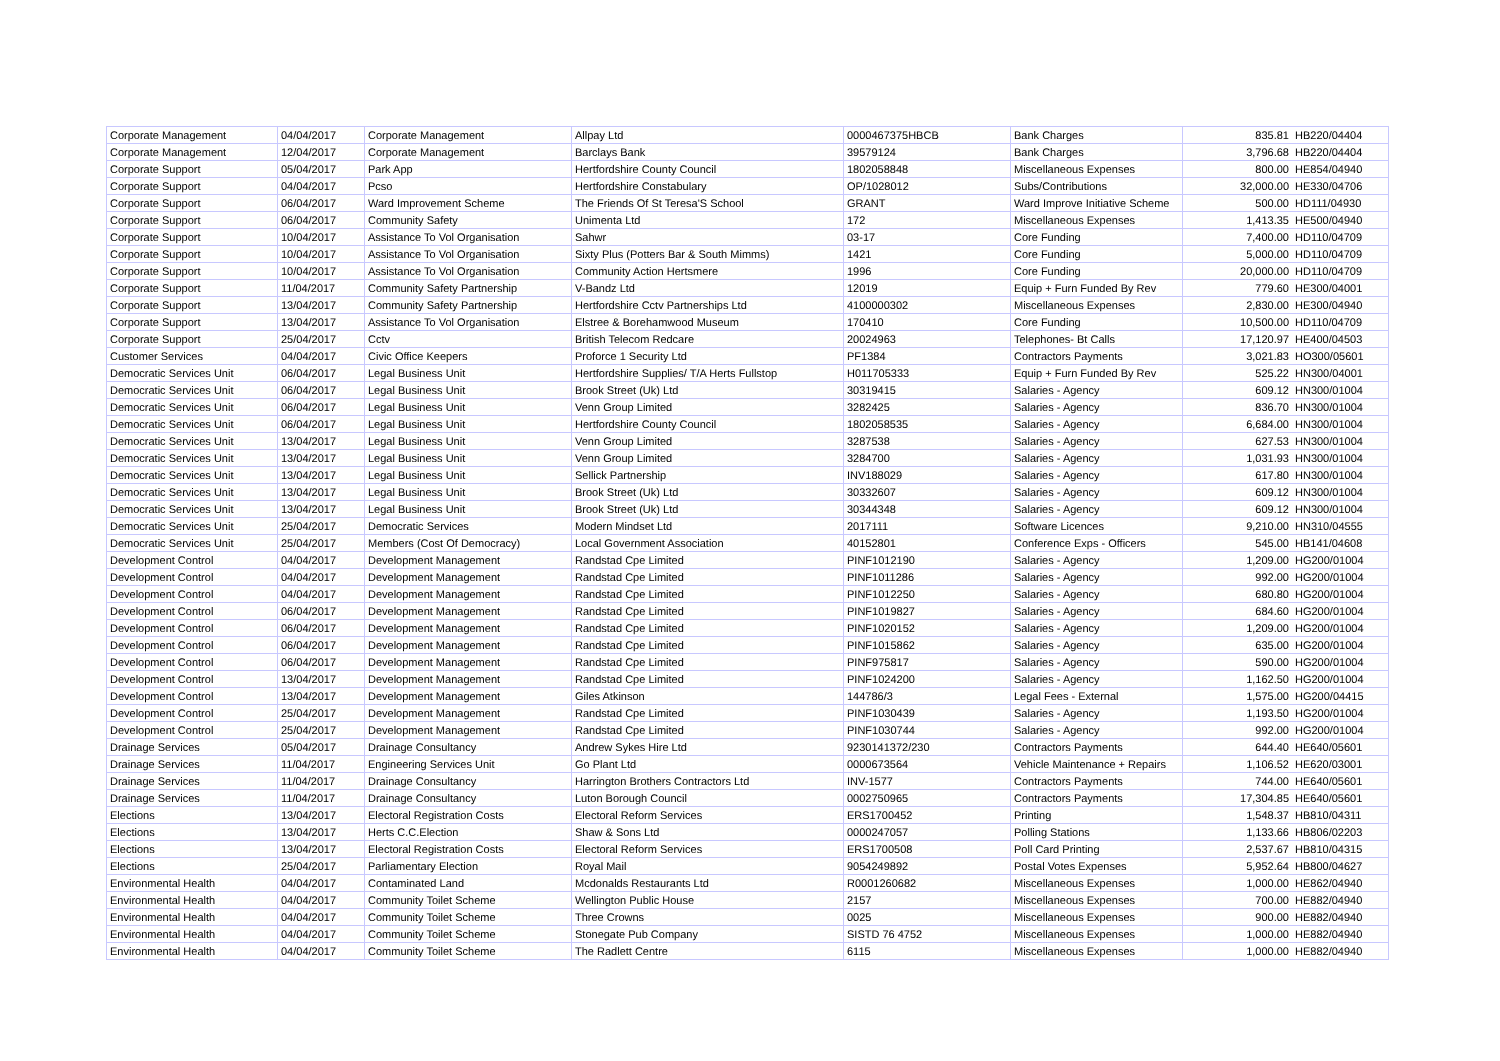| Corporate Management | 04/04/2017 | Corporate Management | Allpay Ltd | 0000467375HBCB | Bank Charges | 835.81 | HB220/04404 |
| Corporate Management | 12/04/2017 | Corporate Management | Barclays Bank | 39579124 | Bank Charges | 3,796.68 | HB220/04404 |
| Corporate Support | 05/04/2017 | Park App | Hertfordshire County Council | 1802058848 | Miscellaneous Expenses | 800.00 | HE854/04940 |
| Corporate Support | 04/04/2017 | Pcso | Hertfordshire Constabulary | OP/1028012 | Subs/Contributions | 32,000.00 | HE330/04706 |
| Corporate Support | 06/04/2017 | Ward Improvement Scheme | The Friends Of St Teresa'S School | GRANT | Ward Improve Initiative Scheme | 500.00 | HD111/04930 |
| Corporate Support | 06/04/2017 | Community Safety | Unimenta Ltd | 172 | Miscellaneous Expenses | 1,413.35 | HE500/04940 |
| Corporate Support | 10/04/2017 | Assistance To Vol Organisation | Sahwr | 03-17 | Core Funding | 7,400.00 | HD110/04709 |
| Corporate Support | 10/04/2017 | Assistance To Vol Organisation | Sixty Plus (Potters Bar & South Mimms) | 1421 | Core Funding | 5,000.00 | HD110/04709 |
| Corporate Support | 10/04/2017 | Assistance To Vol Organisation | Community Action Hertsmere | 1996 | Core Funding | 20,000.00 | HD110/04709 |
| Corporate Support | 11/04/2017 | Community Safety Partnership | V-Bandz Ltd | 12019 | Equip + Furn Funded By Rev | 779.60 | HE300/04001 |
| Corporate Support | 13/04/2017 | Community Safety Partnership | Hertfordshire Cctv Partnerships Ltd | 4100000302 | Miscellaneous Expenses | 2,830.00 | HE300/04940 |
| Corporate Support | 13/04/2017 | Assistance To Vol Organisation | Elstree & Borehamwood Museum | 170410 | Core Funding | 10,500.00 | HD110/04709 |
| Corporate Support | 25/04/2017 | Cctv | British Telecom Redcare | 20024963 | Telephones- Bt Calls | 17,120.97 | HE400/04503 |
| Customer Services | 04/04/2017 | Civic Office Keepers | Proforce 1 Security Ltd | PF1384 | Contractors Payments | 3,021.83 | HO300/05601 |
| Democratic Services Unit | 06/04/2017 | Legal Business Unit | Hertfordshire Supplies/ T/A Herts Fullstop | H011705333 | Equip + Furn Funded By Rev | 525.22 | HN300/04001 |
| Democratic Services Unit | 06/04/2017 | Legal Business Unit | Brook Street (Uk) Ltd | 30319415 | Salaries - Agency | 609.12 | HN300/01004 |
| Democratic Services Unit | 06/04/2017 | Legal Business Unit | Venn Group Limited | 3282425 | Salaries - Agency | 836.70 | HN300/01004 |
| Democratic Services Unit | 06/04/2017 | Legal Business Unit | Hertfordshire County Council | 1802058535 | Salaries - Agency | 6,684.00 | HN300/01004 |
| Democratic Services Unit | 13/04/2017 | Legal Business Unit | Venn Group Limited | 3287538 | Salaries - Agency | 627.53 | HN300/01004 |
| Democratic Services Unit | 13/04/2017 | Legal Business Unit | Venn Group Limited | 3284700 | Salaries - Agency | 1,031.93 | HN300/01004 |
| Democratic Services Unit | 13/04/2017 | Legal Business Unit | Sellick Partnership | INV188029 | Salaries - Agency | 617.80 | HN300/01004 |
| Democratic Services Unit | 13/04/2017 | Legal Business Unit | Brook Street (Uk) Ltd | 30332607 | Salaries - Agency | 609.12 | HN300/01004 |
| Democratic Services Unit | 13/04/2017 | Legal Business Unit | Brook Street (Uk) Ltd | 30344348 | Salaries - Agency | 609.12 | HN300/01004 |
| Democratic Services Unit | 25/04/2017 | Democratic Services | Modern Mindset Ltd | 2017111 | Software Licences | 9,210.00 | HN310/04555 |
| Democratic Services Unit | 25/04/2017 | Members (Cost Of Democracy) | Local Government Association | 40152801 | Conference Exps - Officers | 545.00 | HB141/04608 |
| Development Control | 04/04/2017 | Development Management | Randstad Cpe Limited | PINF1012190 | Salaries - Agency | 1,209.00 | HG200/01004 |
| Development Control | 04/04/2017 | Development Management | Randstad Cpe Limited | PINF1011286 | Salaries - Agency | 992.00 | HG200/01004 |
| Development Control | 04/04/2017 | Development Management | Randstad Cpe Limited | PINF1012250 | Salaries - Agency | 680.80 | HG200/01004 |
| Development Control | 06/04/2017 | Development Management | Randstad Cpe Limited | PINF1019827 | Salaries - Agency | 684.60 | HG200/01004 |
| Development Control | 06/04/2017 | Development Management | Randstad Cpe Limited | PINF1020152 | Salaries - Agency | 1,209.00 | HG200/01004 |
| Development Control | 06/04/2017 | Development Management | Randstad Cpe Limited | PINF1015862 | Salaries - Agency | 635.00 | HG200/01004 |
| Development Control | 06/04/2017 | Development Management | Randstad Cpe Limited | PINF975817 | Salaries - Agency | 590.00 | HG200/01004 |
| Development Control | 13/04/2017 | Development Management | Randstad Cpe Limited | PINF1024200 | Salaries - Agency | 1,162.50 | HG200/01004 |
| Development Control | 13/04/2017 | Development Management | Giles Atkinson | 144786/3 | Legal Fees - External | 1,575.00 | HG200/04415 |
| Development Control | 25/04/2017 | Development Management | Randstad Cpe Limited | PINF1030439 | Salaries - Agency | 1,193.50 | HG200/01004 |
| Development Control | 25/04/2017 | Development Management | Randstad Cpe Limited | PINF1030744 | Salaries - Agency | 992.00 | HG200/01004 |
| Drainage Services | 05/04/2017 | Drainage Consultancy | Andrew Sykes Hire Ltd | 9230141372/230 | Contractors Payments | 644.40 | HE640/05601 |
| Drainage Services | 11/04/2017 | Engineering Services Unit | Go Plant Ltd | 0000673564 | Vehicle Maintenance + Repairs | 1,106.52 | HE620/03001 |
| Drainage Services | 11/04/2017 | Drainage Consultancy | Harrington Brothers Contractors Ltd | INV-1577 | Contractors Payments | 744.00 | HE640/05601 |
| Drainage Services | 11/04/2017 | Drainage Consultancy | Luton Borough Council | 0002750965 | Contractors Payments | 17,304.85 | HE640/05601 |
| Elections | 13/04/2017 | Electoral Registration Costs | Electoral Reform Services | ERS1700452 | Printing | 1,548.37 | HB810/04311 |
| Elections | 13/04/2017 | Herts C.C.Election | Shaw & Sons Ltd | 0000247057 | Polling Stations | 1,133.66 | HB806/02203 |
| Elections | 13/04/2017 | Electoral Registration Costs | Electoral Reform Services | ERS1700508 | Poll Card Printing | 2,537.67 | HB810/04315 |
| Elections | 25/04/2017 | Parliamentary Election | Royal Mail | 9054249892 | Postal Votes Expenses | 5,952.64 | HB800/04627 |
| Environmental Health | 04/04/2017 | Contaminated Land | Mcdonalds Restaurants Ltd | R0001260682 | Miscellaneous Expenses | 1,000.00 | HE862/04940 |
| Environmental Health | 04/04/2017 | Community Toilet Scheme | Wellington Public House | 2157 | Miscellaneous Expenses | 700.00 | HE882/04940 |
| Environmental Health | 04/04/2017 | Community Toilet Scheme | Three Crowns | 0025 | Miscellaneous Expenses | 900.00 | HE882/04940 |
| Environmental Health | 04/04/2017 | Community Toilet Scheme | Stonegate Pub Company | SISTD 76 4752 | Miscellaneous Expenses | 1,000.00 | HE882/04940 |
| Environmental Health | 04/04/2017 | Community Toilet Scheme | The Radlett Centre | 6115 | Miscellaneous Expenses | 1,000.00 | HE882/04940 |